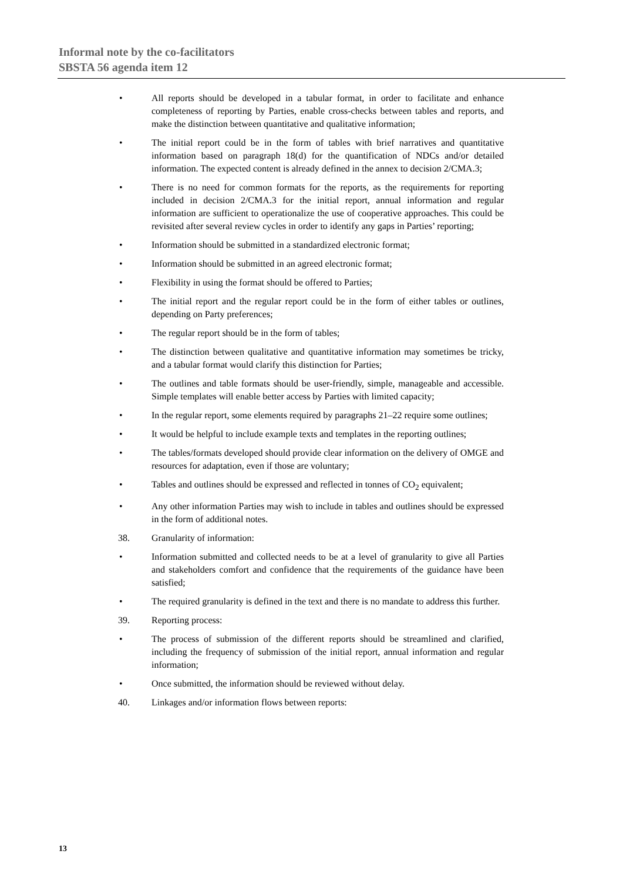Informal note by the co-facilitators
SBSTA 56 agenda item 12
• All reports should be developed in a tabular format, in order to facilitate and enhance completeness of reporting by Parties, enable cross-checks between tables and reports, and make the distinction between quantitative and qualitative information;
• The initial report could be in the form of tables with brief narratives and quantitative information based on paragraph 18(d) for the quantification of NDCs and/or detailed information. The expected content is already defined in the annex to decision 2/CMA.3;
• There is no need for common formats for the reports, as the requirements for reporting included in decision 2/CMA.3 for the initial report, annual information and regular information are sufficient to operationalize the use of cooperative approaches. This could be revisited after several review cycles in order to identify any gaps in Parties’ reporting;
• Information should be submitted in a standardized electronic format;
• Information should be submitted in an agreed electronic format;
• Flexibility in using the format should be offered to Parties;
• The initial report and the regular report could be in the form of either tables or outlines, depending on Party preferences;
• The regular report should be in the form of tables;
• The distinction between qualitative and quantitative information may sometimes be tricky, and a tabular format would clarify this distinction for Parties;
• The outlines and table formats should be user-friendly, simple, manageable and accessible. Simple templates will enable better access by Parties with limited capacity;
• In the regular report, some elements required by paragraphs 21–22 require some outlines;
• It would be helpful to include example texts and templates in the reporting outlines;
• The tables/formats developed should provide clear information on the delivery of OMGE and resources for adaptation, even if those are voluntary;
• Tables and outlines should be expressed and reflected in tonnes of CO<sub>2</sub> equivalent;
• Any other information Parties may wish to include in tables and outlines should be expressed in the form of additional notes.
38. Granularity of information:
• Information submitted and collected needs to be at a level of granularity to give all Parties and stakeholders comfort and confidence that the requirements of the guidance have been satisfied;
• The required granularity is defined in the text and there is no mandate to address this further.
39. Reporting process:
• The process of submission of the different reports should be streamlined and clarified, including the frequency of submission of the initial report, annual information and regular information;
• Once submitted, the information should be reviewed without delay.
40. Linkages and/or information flows between reports:
13